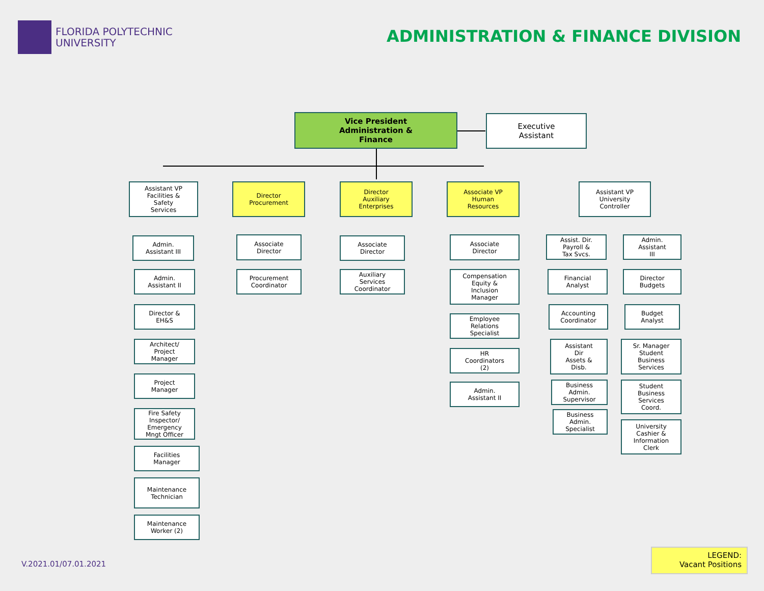FLORIDA POLYTECHNIC
UNIVERSITY
ADMINISTRATION & FINANCE DIVISION
Vice President
Administration &
Finance
Executive
Assistant
Assistant VP
Facilities &
Safety
Services
Director
Procurement
Director
Auxiliary
Enterprises
Associate VP
Human
Resources
Assistant VP
University
Controller
Admin.
Assistant III
Admin.
Assistant II
Director &
EH&S
Architect/
Project
Manager
Project
Manager
Fire Safety
Inspector/
Emergency
Mngt Officer
Facilities
Manager
Maintenance
Technician
Maintenance
Worker (2)
Associate
Director
Procurement
Coordinator
Associate
Director
Auxiliary
Services
Coordinator
Associate
Director
Compensation
Equity &
Inclusion
Manager
Employee
Relations
Specialist
HR
Coordinators
(2)
Admin.
Assistant II
Assist. Dir.
Payroll &
Tax Svcs.
Admin.
Assistant
III
Financial
Analyst
Director
Budgets
Accounting
Coordinator
Budget
Analyst
Assistant
Dir
Assets &
Disb.
Sr. Manager
Student
Business
Services
Business
Admin.
Supervisor
Student
Business
Services
Coord.
Business
Admin.
Specialist
University
Cashier &
Information
Clerk
V.2021.01/07.01.2021
LEGEND:
Vacant Positions